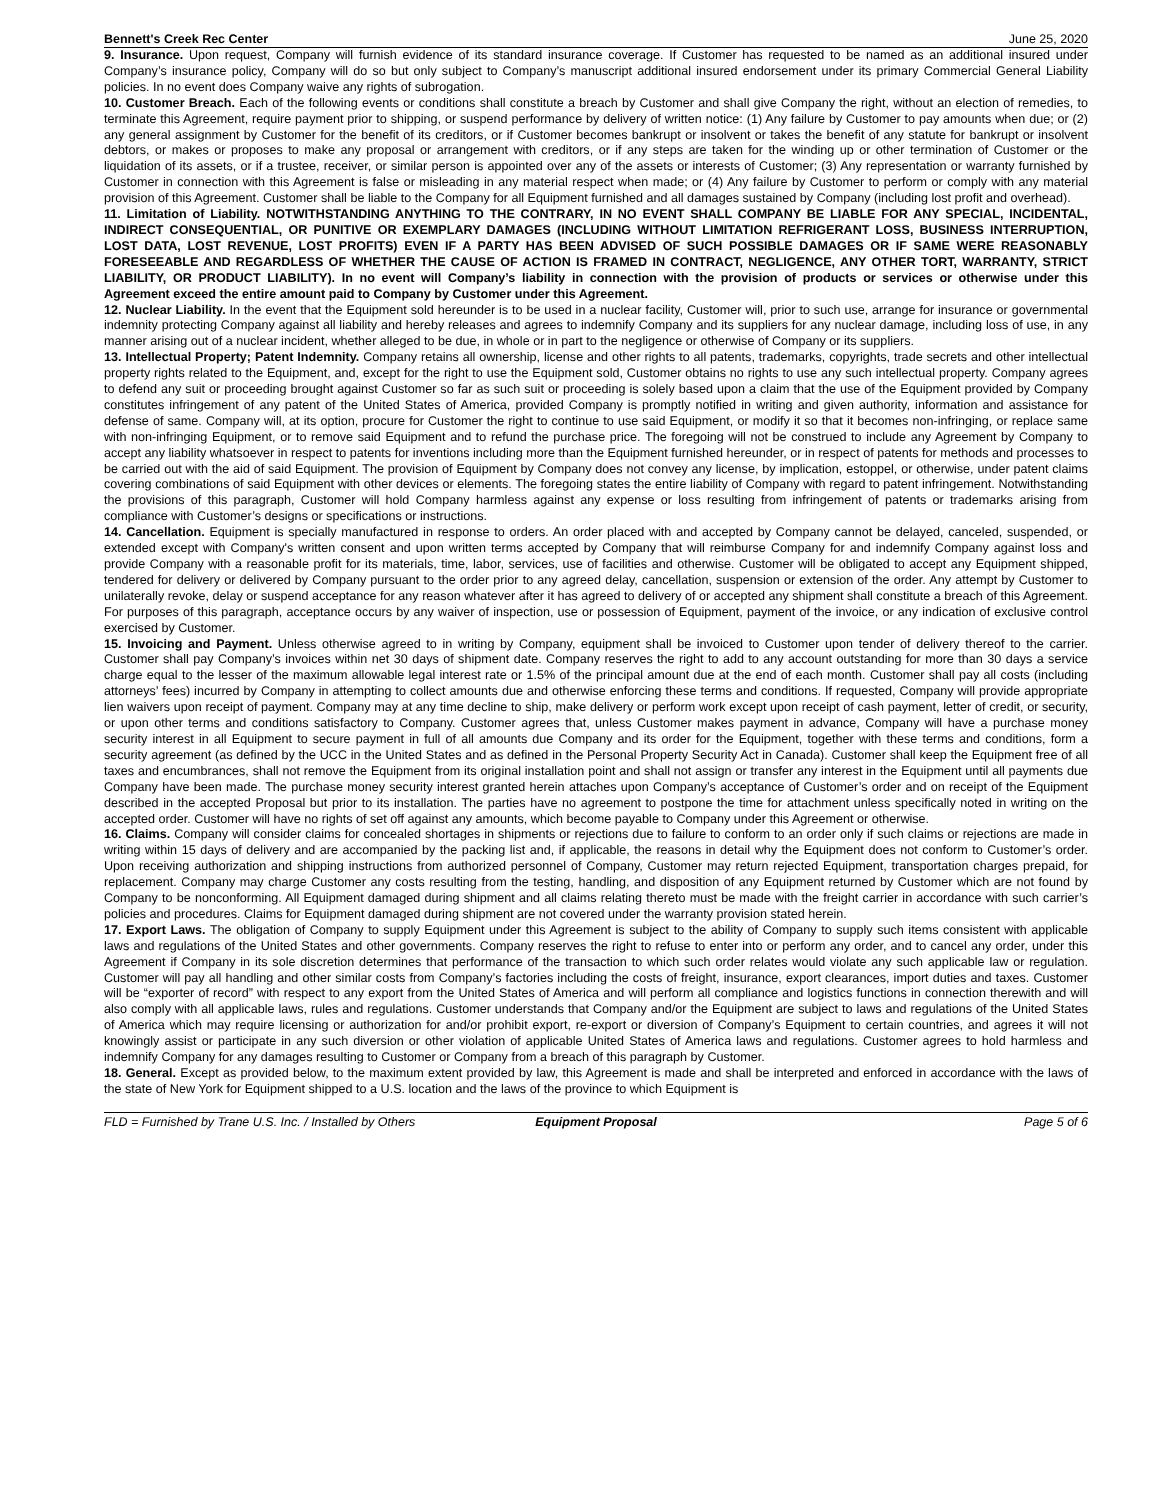Bennett's Creek Rec Center June 25, 2020
9. Insurance. Upon request, Company will furnish evidence of its standard insurance coverage. If Customer has requested to be named as an additional insured under Company’s insurance policy, Company will do so but only subject to Company’s manuscript additional insured endorsement under its primary Commercial General Liability policies. In no event does Company waive any rights of subrogation.
10. Customer Breach. Each of the following events or conditions shall constitute a breach by Customer and shall give Company the right, without an election of remedies, to terminate this Agreement, require payment prior to shipping, or suspend performance by delivery of written notice: (1) Any failure by Customer to pay amounts when due; or (2) any general assignment by Customer for the benefit of its creditors, or if Customer becomes bankrupt or insolvent or takes the benefit of any statute for bankrupt or insolvent debtors, or makes or proposes to make any proposal or arrangement with creditors, or if any steps are taken for the winding up or other termination of Customer or the liquidation of its assets, or if a trustee, receiver, or similar person is appointed over any of the assets or interests of Customer; (3) Any representation or warranty furnished by Customer in connection with this Agreement is false or misleading in any material respect when made; or (4) Any failure by Customer to perform or comply with any material provision of this Agreement. Customer shall be liable to the Company for all Equipment furnished and all damages sustained by Company (including lost profit and overhead).
11. Limitation of Liability. NOTWITHSTANDING ANYTHING TO THE CONTRARY, IN NO EVENT SHALL COMPANY BE LIABLE FOR ANY SPECIAL, INCIDENTAL, INDIRECT CONSEQUENTIAL, OR PUNITIVE OR EXEMPLARY DAMAGES (INCLUDING WITHOUT LIMITATION REFRIGERANT LOSS, BUSINESS INTERRUPTION, LOST DATA, LOST REVENUE, LOST PROFITS) EVEN IF A PARTY HAS BEEN ADVISED OF SUCH POSSIBLE DAMAGES OR IF SAME WERE REASONABLY FORESEEABLE AND REGARDLESS OF WHETHER THE CAUSE OF ACTION IS FRAMED IN CONTRACT, NEGLIGENCE, ANY OTHER TORT, WARRANTY, STRICT LIABILITY, OR PRODUCT LIABILITY). In no event will Company’s liability in connection with the provision of products or services or otherwise under this Agreement exceed the entire amount paid to Company by Customer under this Agreement.
12. Nuclear Liability. In the event that the Equipment sold hereunder is to be used in a nuclear facility, Customer will, prior to such use, arrange for insurance or governmental indemnity protecting Company against all liability and hereby releases and agrees to indemnify Company and its suppliers for any nuclear damage, including loss of use, in any manner arising out of a nuclear incident, whether alleged to be due, in whole or in part to the negligence or otherwise of Company or its suppliers.
13. Intellectual Property; Patent Indemnity. Company retains all ownership, license and other rights to all patents, trademarks, copyrights, trade secrets and other intellectual property rights related to the Equipment, and, except for the right to use the Equipment sold, Customer obtains no rights to use any such intellectual property. Company agrees to defend any suit or proceeding brought against Customer so far as such suit or proceeding is solely based upon a claim that the use of the Equipment provided by Company constitutes infringement of any patent of the United States of America, provided Company is promptly notified in writing and given authority, information and assistance for defense of same. Company will, at its option, procure for Customer the right to continue to use said Equipment, or modify it so that it becomes non-infringing, or replace same with non-infringing Equipment, or to remove said Equipment and to refund the purchase price. The foregoing will not be construed to include any Agreement by Company to accept any liability whatsoever in respect to patents for inventions including more than the Equipment furnished hereunder, or in respect of patents for methods and processes to be carried out with the aid of said Equipment. The provision of Equipment by Company does not convey any license, by implication, estoppel, or otherwise, under patent claims covering combinations of said Equipment with other devices or elements. The foregoing states the entire liability of Company with regard to patent infringement. Notwithstanding the provisions of this paragraph, Customer will hold Company harmless against any expense or loss resulting from infringement of patents or trademarks arising from compliance with Customer’s designs or specifications or instructions.
14. Cancellation. Equipment is specially manufactured in response to orders. An order placed with and accepted by Company cannot be delayed, canceled, suspended, or extended except with Company's written consent and upon written terms accepted by Company that will reimburse Company for and indemnify Company against loss and provide Company with a reasonable profit for its materials, time, labor, services, use of facilities and otherwise. Customer will be obligated to accept any Equipment shipped, tendered for delivery or delivered by Company pursuant to the order prior to any agreed delay, cancellation, suspension or extension of the order. Any attempt by Customer to unilaterally revoke, delay or suspend acceptance for any reason whatever after it has agreed to delivery of or accepted any shipment shall constitute a breach of this Agreement. For purposes of this paragraph, acceptance occurs by any waiver of inspection, use or possession of Equipment, payment of the invoice, or any indication of exclusive control exercised by Customer.
15. Invoicing and Payment. Unless otherwise agreed to in writing by Company, equipment shall be invoiced to Customer upon tender of delivery thereof to the carrier. Customer shall pay Company’s invoices within net 30 days of shipment date. Company reserves the right to add to any account outstanding for more than 30 days a service charge equal to the lesser of the maximum allowable legal interest rate or 1.5% of the principal amount due at the end of each month. Customer shall pay all costs (including attorneys’ fees) incurred by Company in attempting to collect amounts due and otherwise enforcing these terms and conditions. If requested, Company will provide appropriate lien waivers upon receipt of payment. Company may at any time decline to ship, make delivery or perform work except upon receipt of cash payment, letter of credit, or security, or upon other terms and conditions satisfactory to Company. Customer agrees that, unless Customer makes payment in advance, Company will have a purchase money security interest in all Equipment to secure payment in full of all amounts due Company and its order for the Equipment, together with these terms and conditions, form a security agreement (as defined by the UCC in the United States and as defined in the Personal Property Security Act in Canada). Customer shall keep the Equipment free of all taxes and encumbrances, shall not remove the Equipment from its original installation point and shall not assign or transfer any interest in the Equipment until all payments due Company have been made. The purchase money security interest granted herein attaches upon Company’s acceptance of Customer’s order and on receipt of the Equipment described in the accepted Proposal but prior to its installation. The parties have no agreement to postpone the time for attachment unless specifically noted in writing on the accepted order. Customer will have no rights of set off against any amounts, which become payable to Company under this Agreement or otherwise.
16. Claims. Company will consider claims for concealed shortages in shipments or rejections due to failure to conform to an order only if such claims or rejections are made in writing within 15 days of delivery and are accompanied by the packing list and, if applicable, the reasons in detail why the Equipment does not conform to Customer’s order. Upon receiving authorization and shipping instructions from authorized personnel of Company, Customer may return rejected Equipment, transportation charges prepaid, for replacement. Company may charge Customer any costs resulting from the testing, handling, and disposition of any Equipment returned by Customer which are not found by Company to be nonconforming. All Equipment damaged during shipment and all claims relating thereto must be made with the freight carrier in accordance with such carrier’s policies and procedures. Claims for Equipment damaged during shipment are not covered under the warranty provision stated herein.
17. Export Laws. The obligation of Company to supply Equipment under this Agreement is subject to the ability of Company to supply such items consistent with applicable laws and regulations of the United States and other governments. Company reserves the right to refuse to enter into or perform any order, and to cancel any order, under this Agreement if Company in its sole discretion determines that performance of the transaction to which such order relates would violate any such applicable law or regulation. Customer will pay all handling and other similar costs from Company’s factories including the costs of freight, insurance, export clearances, import duties and taxes. Customer will be “exporter of record” with respect to any export from the United States of America and will perform all compliance and logistics functions in connection therewith and will also comply with all applicable laws, rules and regulations. Customer understands that Company and/or the Equipment are subject to laws and regulations of the United States of America which may require licensing or authorization for and/or prohibit export, re-export or diversion of Company’s Equipment to certain countries, and agrees it will not knowingly assist or participate in any such diversion or other violation of applicable United States of America laws and regulations. Customer agrees to hold harmless and indemnify Company for any damages resulting to Customer or Company from a breach of this paragraph by Customer.
18. General. Except as provided below, to the maximum extent provided by law, this Agreement is made and shall be interpreted and enforced in accordance with the laws of the state of New York for Equipment shipped to a U.S. location and the laws of the province to which Equipment is
FLD = Furnished by Trane U.S. Inc. / Installed by Others
Equipment Proposal Page 5 of 6